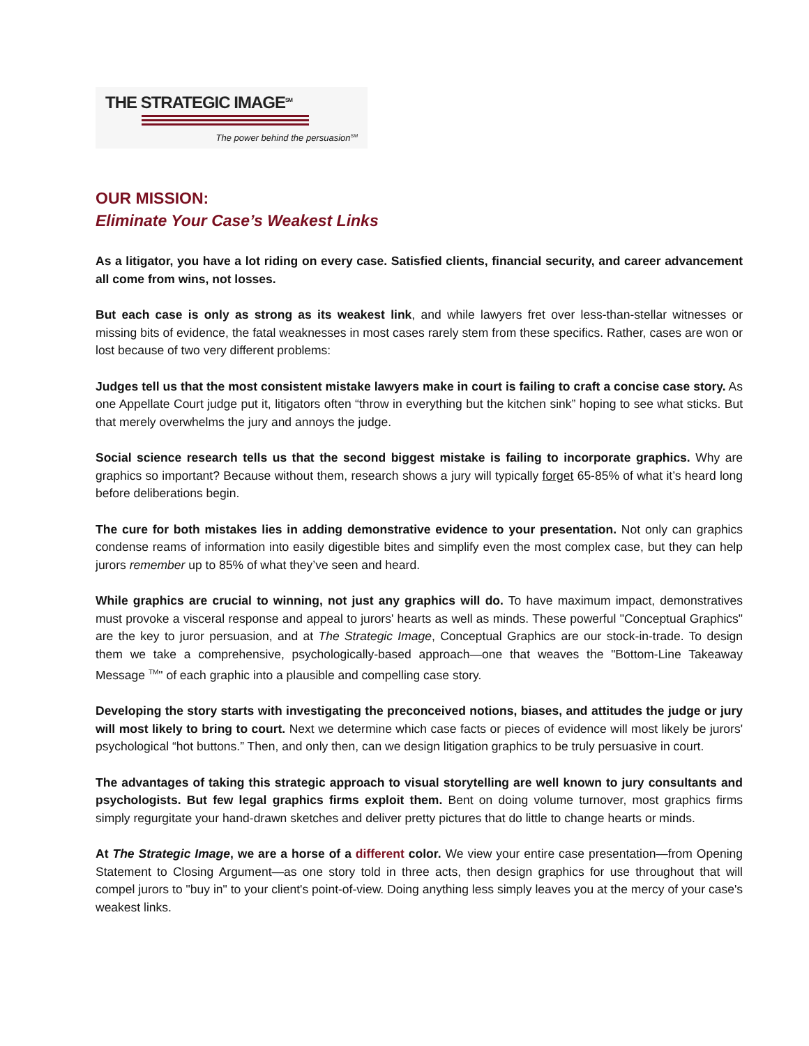THE STRATEGIC IMAGE<sup>SM</sup>
The power behind the persuasion<sup>SM</sup>
OUR MISSION:
Eliminate Your Case’s Weakest Links
As a litigator, you have a lot riding on every case. Satisfied clients, financial security, and career advancement all come from wins, not losses.
But each case is only as strong as its weakest link, and while lawyers fret over less-than-stellar witnesses or missing bits of evidence, the fatal weaknesses in most cases rarely stem from these specifics. Rather, cases are won or lost because of two very different problems:
Judges tell us that the most consistent mistake lawyers make in court is failing to craft a concise case story. As one Appellate Court judge put it, litigators often “throw in everything but the kitchen sink” hoping to see what sticks. But that merely overwhelms the jury and annoys the judge.
Social science research tells us that the second biggest mistake is failing to incorporate graphics. Why are graphics so important? Because without them, research shows a jury will typically forget 65-85% of what it’s heard long before deliberations begin.
The cure for both mistakes lies in adding demonstrative evidence to your presentation. Not only can graphics condense reams of information into easily digestible bites and simplify even the most complex case, but they can help jurors remember up to 85% of what they’ve seen and heard.
While graphics are crucial to winning, not just any graphics will do. To have maximum impact, demonstratives must provoke a visceral response and appeal to jurors' hearts as well as minds. These powerful "Conceptual Graphics" are the key to juror persuasion, and at The Strategic Image, Conceptual Graphics are our stock-in-trade. To design them we take a comprehensive, psychologically-based approach—one that weaves the "Bottom-Line Takeaway Message <sup>TM</sup>" of each graphic into a plausible and compelling case story.
Developing the story starts with investigating the preconceived notions, biases, and attitudes the judge or jury will most likely to bring to court. Next we determine which case facts or pieces of evidence will most likely be jurors' psychological “hot buttons.” Then, and only then, can we design litigation graphics to be truly persuasive in court.
The advantages of taking this strategic approach to visual storytelling are well known to jury consultants and psychologists. But few legal graphics firms exploit them. Bent on doing volume turnover, most graphics firms simply regurgitate your hand-drawn sketches and deliver pretty pictures that do little to change hearts or minds.
At The Strategic Image, we are a horse of a different color. We view your entire case presentation—from Opening Statement to Closing Argument—as one story told in three acts, then design graphics for use throughout that will compel jurors to "buy in" to your client's point-of-view. Doing anything less simply leaves you at the mercy of your case's weakest links.